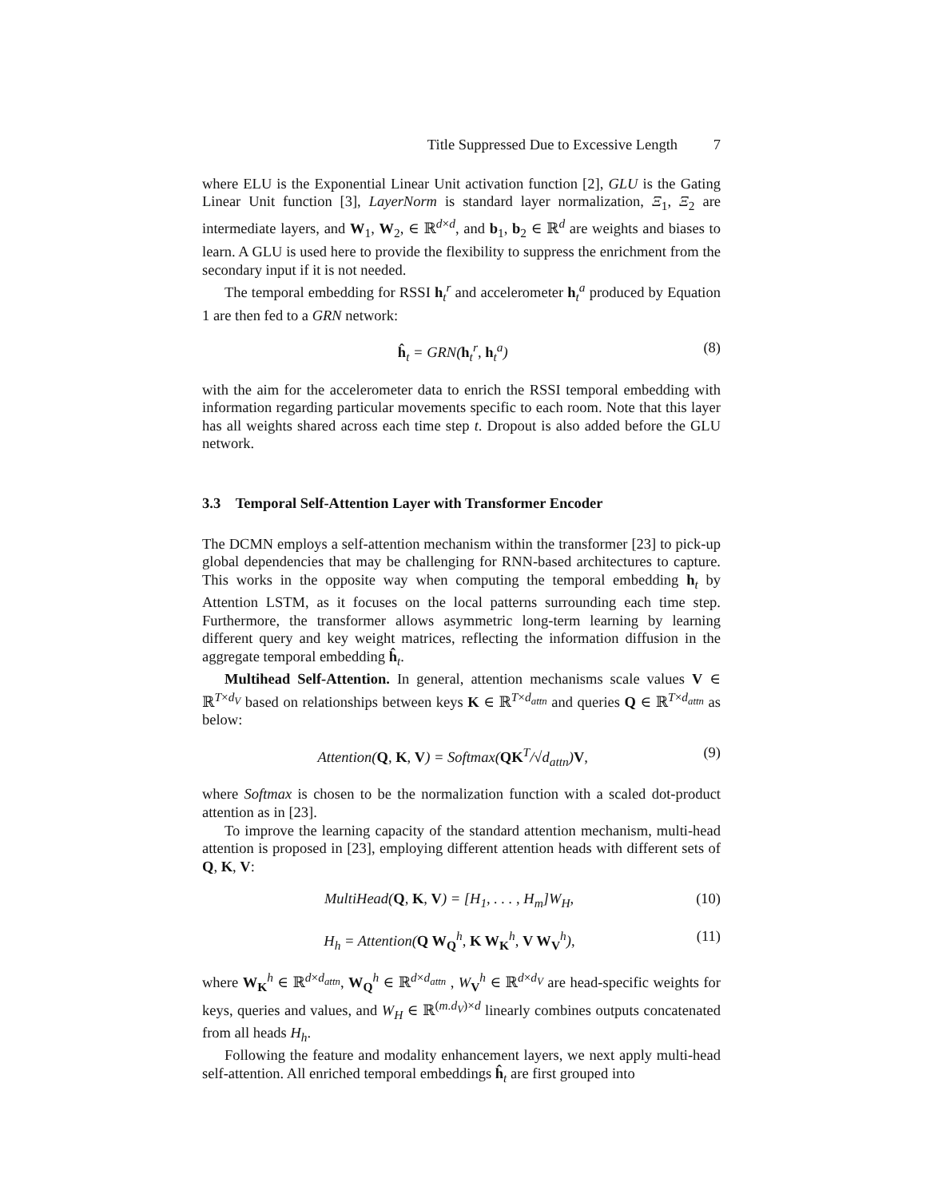Title Suppressed Due to Excessive Length 7
where ELU is the Exponential Linear Unit activation function [2], GLU is the Gating Linear Unit function [3], LayerNorm is standard layer normalization, Ξ<sub>1</sub>, Ξ<sub>2</sub> are intermediate layers, and W<sub>1</sub>, W<sub>2</sub>, ∈ ℝ<sup>d×d</sup>, and b<sub>1</sub>, b<sub>2</sub> ∈ ℝ<sup>d</sup> are weights and biases to learn. A GLU is used here to provide the flexibility to suppress the enrichment from the secondary input if it is not needed.
The temporal embedding for RSSI h<sub>t</sub><sup>r</sup> and accelerometer h<sub>t</sub><sup>a</sup> produced by Equation 1 are then fed to a GRN network:
ĥ<sub>t</sub> = GRN(h<sub>t</sub><sup>r</sup>, h<sub>t</sub><sup>a</sup>) (8)
with the aim for the accelerometer data to enrich the RSSI temporal embedding with information regarding particular movements specific to each room. Note that this layer has all weights shared across each time step t. Dropout is also added before the GLU network.
3.3 Temporal Self-Attention Layer with Transformer Encoder
The DCMN employs a self-attention mechanism within the transformer [23] to pick-up global dependencies that may be challenging for RNN-based architectures to capture. This works in the opposite way when computing the temporal embedding h<sub>t</sub> by Attention LSTM, as it focuses on the local patterns surrounding each time step. Furthermore, the transformer allows asymmetric long-term learning by learning different query and key weight matrices, reflecting the information diffusion in the aggregate temporal embedding ĥ<sub>t</sub>.
Multihead Self-Attention. In general, attention mechanisms scale values V ∈ ℝ<sup>T×d<sub>V</sub></sup> based on relationships between keys K ∈ ℝ<sup>T×d<sub>attn</sub></sup> and queries Q ∈ ℝ<sup>T×d<sub>attn</sub></sup> as below:
Attention(Q, K, V) = Softmax(QK<sup>T</sup>/√d<sub>attn</sub>)V, (9)
where Softmax is chosen to be the normalization function with a scaled dot-product attention as in [23].
To improve the learning capacity of the standard attention mechanism, multi-head attention is proposed in [23], employing different attention heads with different sets of Q, K, V:
MultiHead(Q, K, V) = [H<sub>1</sub>, . . . , H<sub>m</sub>]W<sub>H</sub>, (10)
H<sub>h</sub> = Attention(Q W<sub>Q</sub><sup>h</sup>, K W<sub>K</sub><sup>h</sup>, V W<sub>V</sub><sup>h</sup>), (11)
where W<sub>K</sub><sup>h</sup> ∈ ℝ<sup>d×d<sub>attn</sub></sup>, W<sub>Q</sub><sup>h</sup> ∈ ℝ<sup>d×d<sub>attn</sub></sup> , W<sub>V</sub><sup>h</sup> ∈ ℝ<sup>d×d<sub>V</sub></sup> are head-specific weights for keys, queries and values, and W<sub>H</sub> ∈ ℝ<sup>(m.d<sub>V</sub>)×d</sup> linearly combines outputs concatenated from all heads H<sub>h</sub>.
Following the feature and modality enhancement layers, we next apply multi-head self-attention. All enriched temporal embeddings ĥ<sub>t</sub> are first grouped into